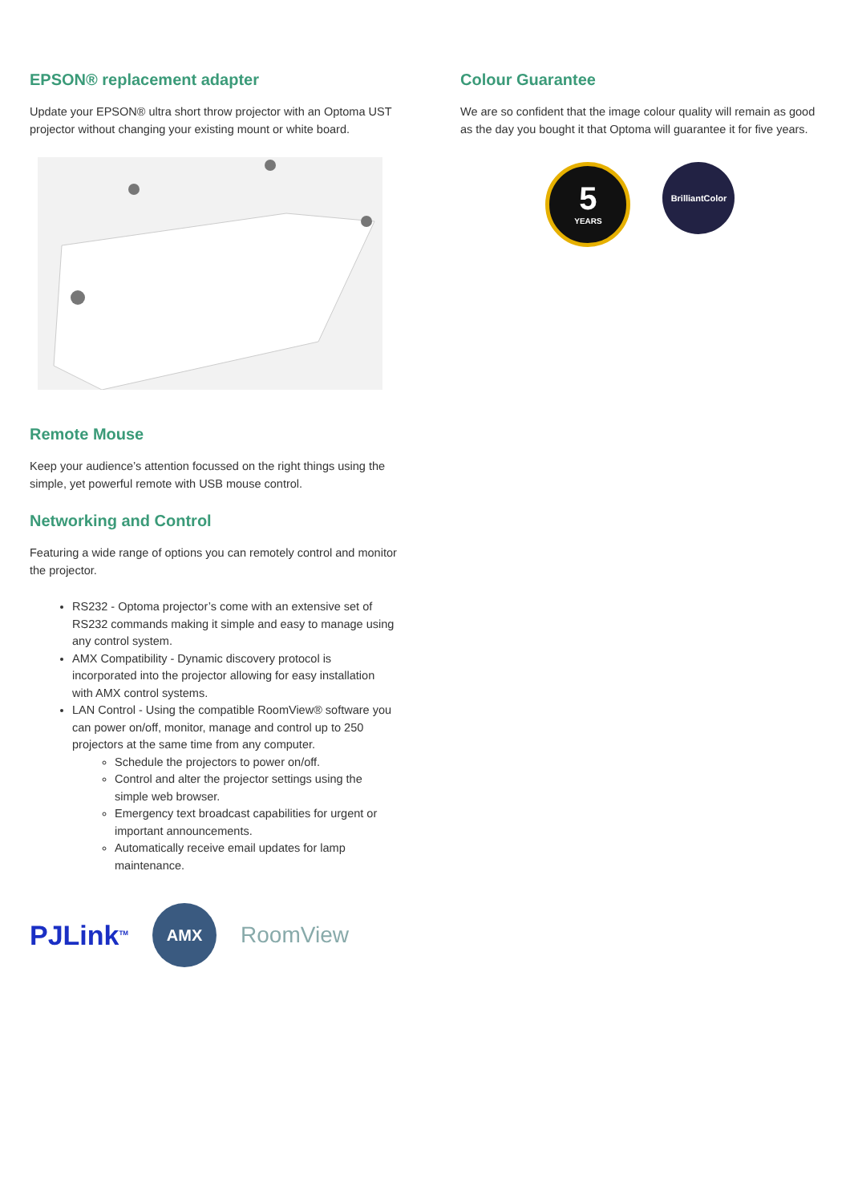EPSON® replacement adapter
Update your EPSON® ultra short throw projector with an Optoma UST projector without changing your existing mount or white board.
Remote Mouse
Keep your audience’s attention focussed on the right things using the simple, yet powerful remote with USB mouse control.
Networking and Control
Featuring a wide range of options you can remotely control and monitor the projector.
RS232 - Optoma projector’s come with an extensive set of RS232 commands making it simple and easy to manage using any control system.
AMX Compatibility - Dynamic discovery protocol is incorporated into the projector allowing for easy installation with AMX control systems.
LAN Control - Using the compatible RoomView® software you can power on/off, monitor, manage and control up to 250 projectors at the same time from any computer.
Schedule the projectors to power on/off.
Control and alter the projector settings using the simple web browser.
Emergency text broadcast capabilities for urgent or important announcements.
Automatically receive email updates for lamp maintenance.
PJLink<sup>TM</sup> AMX RoomView
Colour Guarantee
We are so confident that the image colour quality will remain as good as the day you bought it that Optoma will guarantee it for five years.
5
YEARS
BrilliantColor